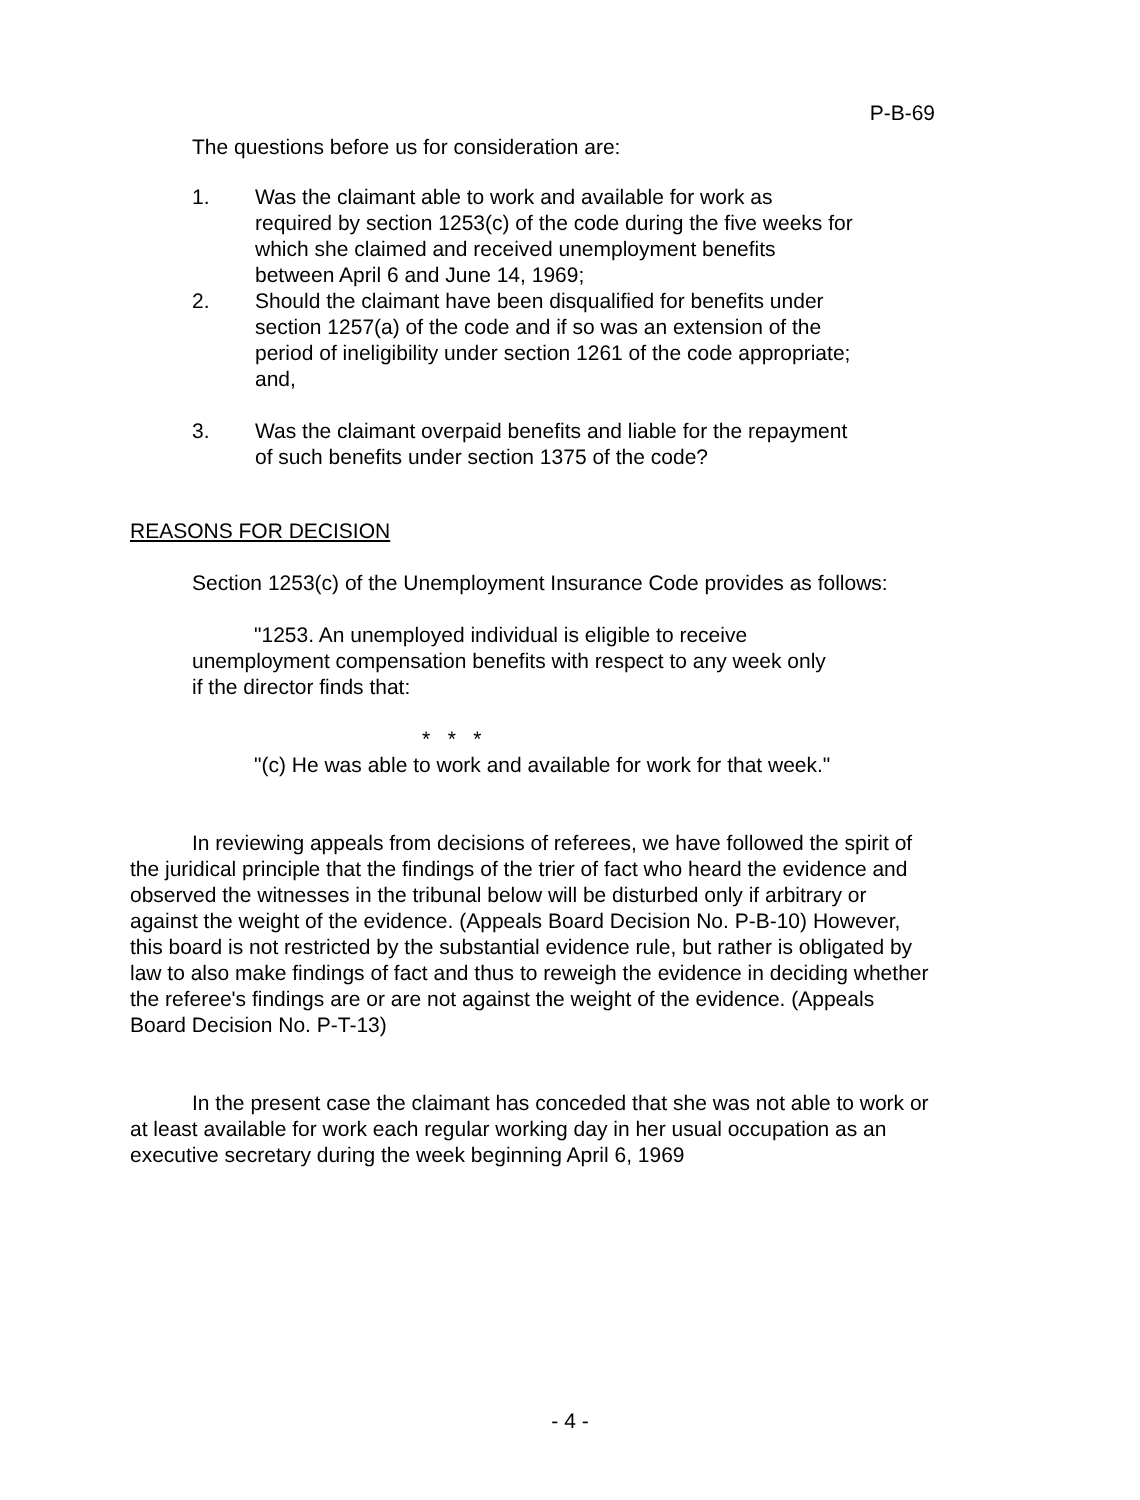P-B-69
The questions before us for consideration are:
1. Was the claimant able to work and available for work as required by section 1253(c) of the code during the five weeks for which she claimed and received unemployment benefits between April 6 and June 14, 1969;
2. Should the claimant have been disqualified for benefits under section 1257(a) of the code and if so was an extension of the period of ineligibility under section 1261 of the code appropriate; and,
3. Was the claimant overpaid benefits and liable for the repayment of such benefits under section 1375 of the code?
REASONS FOR DECISION
Section 1253(c) of the Unemployment Insurance Code provides as follows:
"1253. An unemployed individual is eligible to receive unemployment compensation benefits with respect to any week only if the director finds that:
* * *
"(c) He was able to work and available for work for that week."
In reviewing appeals from decisions of referees, we have followed the spirit of the juridical principle that the findings of the trier of fact who heard the evidence and observed the witnesses in the tribunal below will be disturbed only if arbitrary or against the weight of the evidence. (Appeals Board Decision No. P-B-10) However, this board is not restricted by the substantial evidence rule, but rather is obligated by law to also make findings of fact and thus to reweigh the evidence in deciding whether the referee's findings are or are not against the weight of the evidence. (Appeals Board Decision No. P-T-13)
In the present case the claimant has conceded that she was not able to work or at least available for work each regular working day in her usual occupation as an executive secretary during the week beginning April 6, 1969
- 4 -